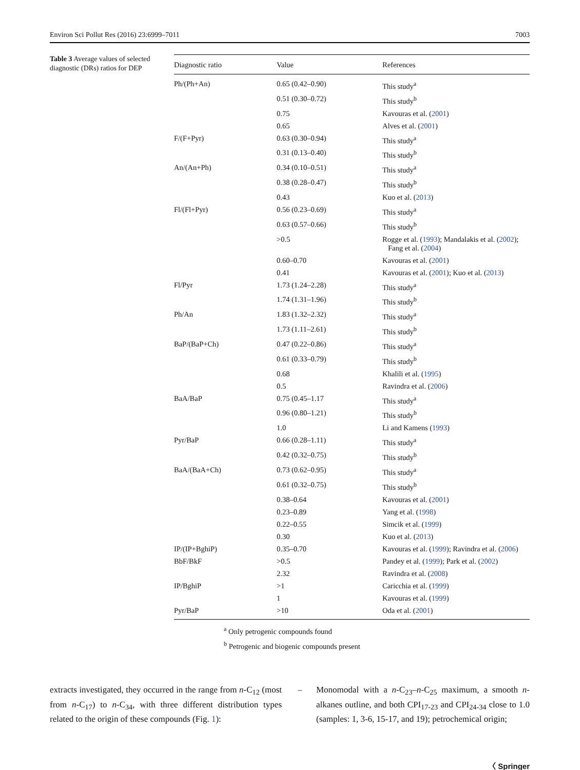Environ Sci Pollut Res (2016) 23:6999–7011 7003
Table 3 Average values of selected diagnostic (DRs) ratios for DEP
| Diagnostic ratio | Value | References |
| --- | --- | --- |
| Ph/(Ph+An) | 0.65 (0.42–0.90) | This study<sup>a</sup> |
| | 0.51 (0.30–0.72) | This study<sup>b</sup> |
| | 0.75 | Kavouras et al. ( 2001 ) |
| | 0.65 | Alves et al. ( 2001 ) |
| F/(F+Pyr) | 0.63 (0.30–0.94) | This study<sup>a</sup> |
| | 0.31 (0.13–0.40) | This study<sup>b</sup> |
| An/(An+Ph) | 0.34 (0.10–0.51) | This study<sup>a</sup> |
| | 0.38 (0.28–0.47) | This study<sup>b</sup> |
| | 0.43 | Kuo et al. ( 2013 ) |
| Fl/(Fl+Pyr) | 0.56 (0.23–0.69) | This study<sup>a</sup> |
| | 0.63 (0.57–0.66) | This study<sup>b</sup> |
| | >0.5 | Rogge et al. ( 1993 ); Mandalakis et al. ( 2002 ); Fang et al. ( 2004 ) |
| | 0.60–0.70 | Kavouras et al. ( 2001 ) |
| | 0.41 | Kavouras et al. ( 2001 ); Kuo et al. ( 2013 ) |
| Fl/Pyr | 1.73 (1.24–2.28) | This study<sup>a</sup> |
| | 1.74 (1.31–1.96) | This study<sup>b</sup> |
| Ph/An | 1.83 (1.32–2.32) | This study<sup>a</sup> |
| | 1.73 (1.11–2.61) | This study<sup>b</sup> |
| BaP/(BaP+Ch) | 0.47 (0.22–0.86) | This study<sup>a</sup> |
| | 0.61 (0.33–0.79) | This study<sup>b</sup> |
| | 0.68 | Khalili et al. ( 1995 ) |
| | 0.5 | Ravindra et al. ( 2006 ) |
| BaA/BaP | 0.75 (0.45–1.17 | This study<sup>a</sup> |
| | 0.96 (0.80–1.21) | This study<sup>b</sup> |
| | 1.0 | Li and Kamens ( 1993 ) |
| Pyr/BaP | 0.66 (0.28–1.11) | This study<sup>a</sup> |
| | 0.42 (0.32–0.75) | This study<sup>b</sup> |
| BaA/(BaA+Ch) | 0.73 (0.62–0.95) | This study<sup>a</sup> |
| | 0.61 (0.32–0.75) | This study<sup>b</sup> |
| | 0.38–0.64 | Kavouras et al. ( 2001 ) |
| | 0.23–0.89 | Yang et al. ( 1998 ) |
| | 0.22–0.55 | Simcik et al. ( 1999 ) |
| | 0.30 | Kuo et al. ( 2013 ) |
| IP/(IP+BghiP) | 0.35–0.70 | Kavouras et al. ( 1999 ); Ravindra et al. ( 2006 ) |
| BbF/BkF | >0.5 | Pandey et al. ( 1999 ); Park et al. ( 2002 ) |
| | 2.32 | Ravindra et al. ( 2008 ) |
| IP/BghiP | >1 | Caricchia et al. ( 1999 ) |
| | 1 | Kavouras et al. ( 1999 ) |
| Pyr/BaP | >10 | Oda et al. ( 2001 ) |
<sup>a</sup> Only petrogenic compounds found
<sup>b</sup> Petrogenic and biogenic compounds present
extracts investigated, they occurred in the range from n-C<sub>12</sub> (most from n-C<sub>17</sub>) to n-C<sub>34</sub>, with three different distribution types related to the origin of these compounds (Fig. 1):
– Monomodal with a n-C<sub>23</sub>–n-C<sub>25</sub> maximum, a smooth n-alkanes outline, and both CPI<sub>17-23</sub> and CPI<sub>24-34</sub> close to 1.0 (samples: 1, 3-6, 15-17, and 19); petrochemical origin;
〈 Springer